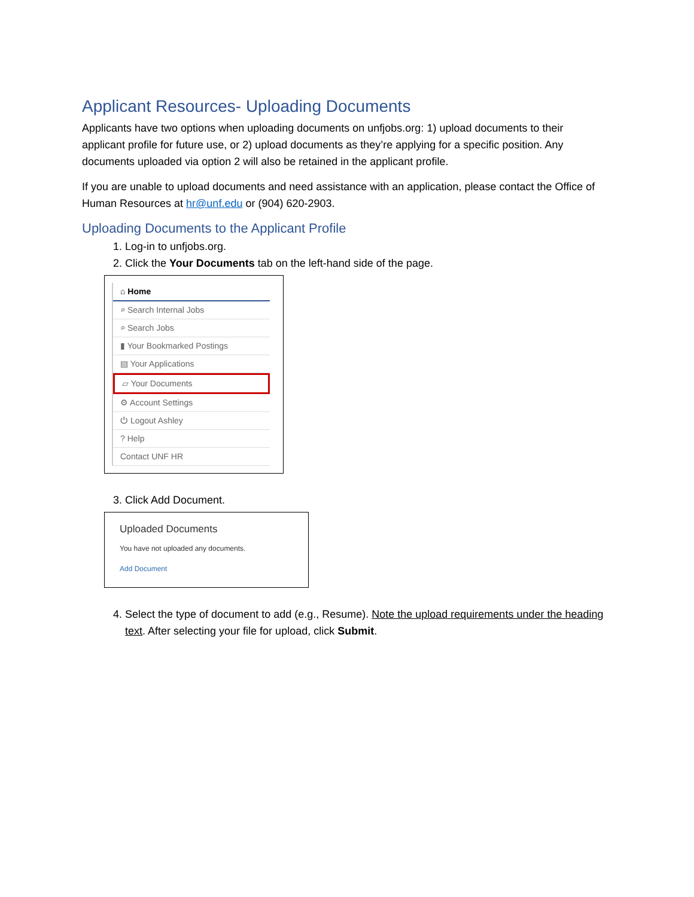Applicant Resources- Uploading Documents
Applicants have two options when uploading documents on unfjobs.org: 1) upload documents to their applicant profile for future use, or 2) upload documents as they’re applying for a specific position. Any documents uploaded via option 2 will also be retained in the applicant profile.
If you are unable to upload documents and need assistance with an application, please contact the Office of Human Resources at hr@unf.edu or (904) 620-2903.
Uploading Documents to the Applicant Profile
1. Log-in to unfjobs.org.
2. Click the Your Documents tab on the left-hand side of the page.
⌂ Home
⌕ Search Internal Jobs
⌕ Search Jobs
▮ Your Bookmarked Postings
▤ Your Applications
▱ Your Documents
⚙ Account Settings
⏻ Logout Ashley
? Help
Contact UNF HR
3. Click Add Document.
Uploaded Documents
You have not uploaded any documents.
Add Document
4. Select the type of document to add (e.g., Resume). Note the upload requirements under the heading text. After selecting your file for upload, click Submit.